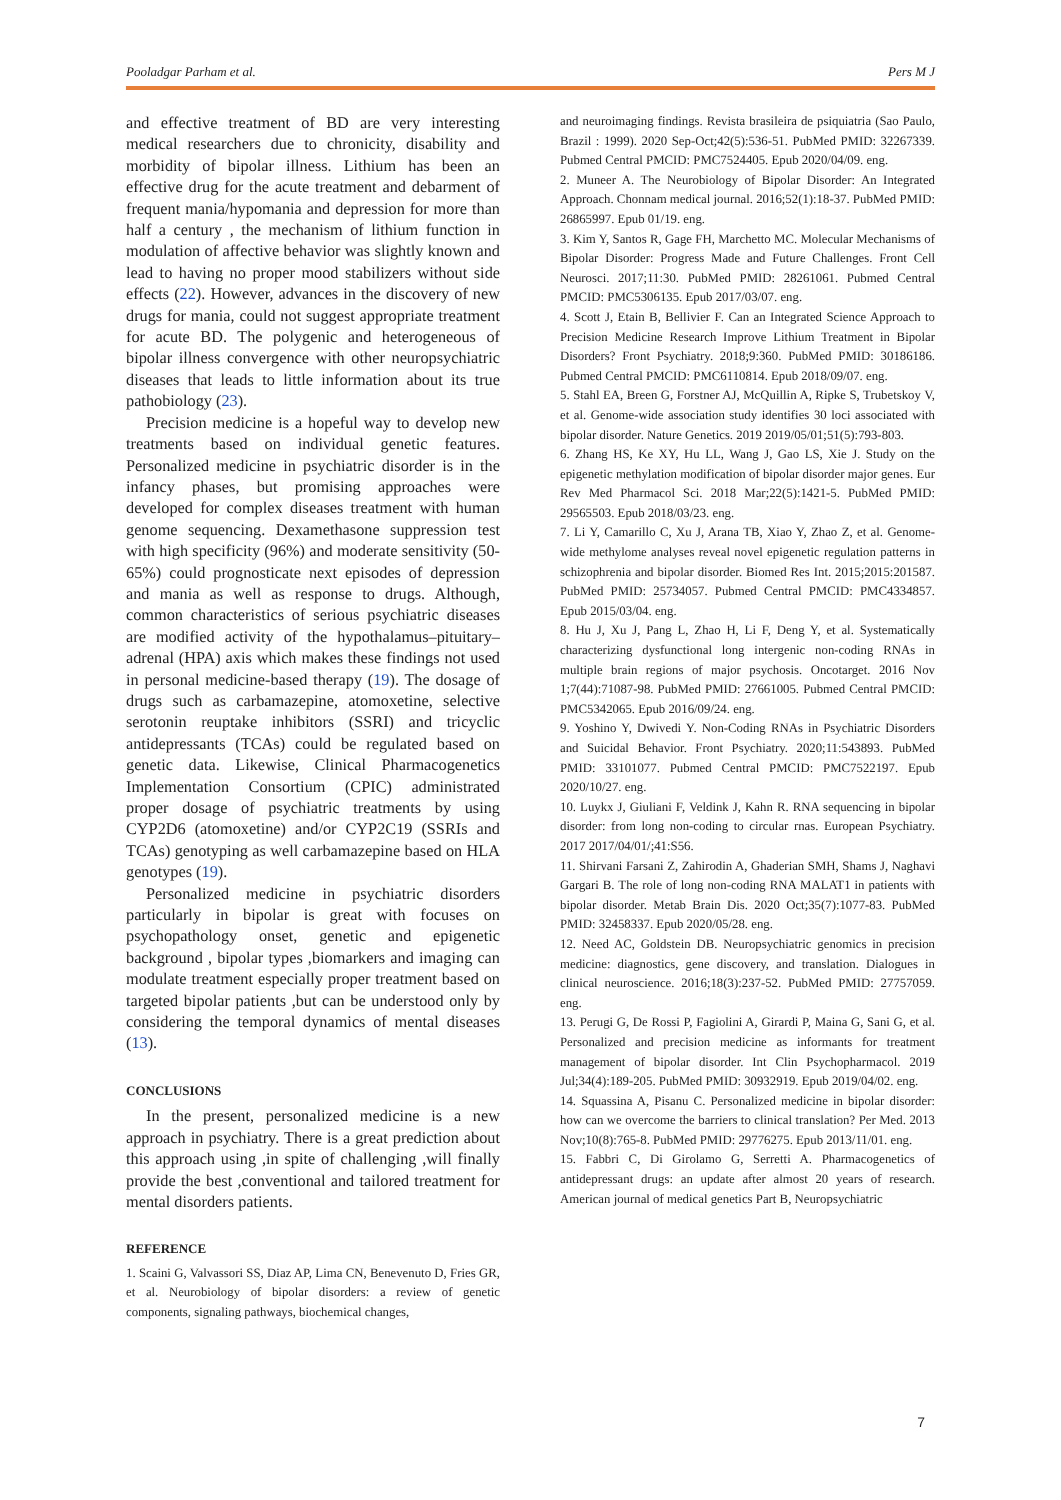Pooladgar Parham et al. Pers M J
and effective treatment of BD are very interesting medical researchers due to chronicity, disability and morbidity of bipolar illness. Lithium has been an effective drug for the acute treatment and debarment of frequent mania/hypomania and depression for more than half a century , the mechanism of lithium function in modulation of affective behavior was slightly known and lead to having no proper mood stabilizers without side effects (22). However, advances in the discovery of new drugs for mania, could not suggest appropriate treatment for acute BD. The polygenic and heterogeneous of bipolar illness convergence with other neuropsychiatric diseases that leads to little information about its true pathobiology (23).
Precision medicine is a hopeful way to develop new treatments based on individual genetic features. Personalized medicine in psychiatric disorder is in the infancy phases, but promising approaches were developed for complex diseases treatment with human genome sequencing. Dexamethasone suppression test with high specificity (96%) and moderate sensitivity (50-65%) could prognosticate next episodes of depression and mania as well as response to drugs. Although, common characteristics of serious psychiatric diseases are modified activity of the hypothalamus–pituitary–adrenal (HPA) axis which makes these findings not used in personal medicine-based therapy (19). The dosage of drugs such as carbamazepine, atomoxetine, selective serotonin reuptake inhibitors (SSRI) and tricyclic antidepressants (TCAs) could be regulated based on genetic data. Likewise, Clinical Pharmacogenetics Implementation Consortium (CPIC) administrated proper dosage of psychiatric treatments by using CYP2D6 (atomoxetine) and/or CYP2C19 (SSRIs and TCAs) genotyping as well carbamazepine based on HLA genotypes (19).
Personalized medicine in psychiatric disorders particularly in bipolar is great with focuses on psychopathology onset, genetic and epigenetic background , bipolar types ,biomarkers and imaging can modulate treatment especially proper treatment based on targeted bipolar patients ,but can be understood only by considering the temporal dynamics of mental diseases (13).
CONCLUSIONS
In the present, personalized medicine is a new approach in psychiatry. There is a great prediction about this approach using ,in spite of challenging ,will finally provide the best ,conventional and tailored treatment for mental disorders patients.
REFERENCE
1. Scaini G, Valvassori SS, Diaz AP, Lima CN, Benevenuto D, Fries GR, et al. Neurobiology of bipolar disorders: a review of genetic components, signaling pathways, biochemical changes,
and neuroimaging findings. Revista brasileira de psiquiatria (Sao Paulo, Brazil : 1999). 2020 Sep-Oct;42(5):536-51. PubMed PMID: 32267339. Pubmed Central PMCID: PMC7524405. Epub 2020/04/09. eng.
2. Muneer A. The Neurobiology of Bipolar Disorder: An Integrated Approach. Chonnam medical journal. 2016;52(1):18-37. PubMed PMID: 26865997. Epub 01/19. eng.
3. Kim Y, Santos R, Gage FH, Marchetto MC. Molecular Mechanisms of Bipolar Disorder: Progress Made and Future Challenges. Front Cell Neurosci. 2017;11:30. PubMed PMID: 28261061. Pubmed Central PMCID: PMC5306135. Epub 2017/03/07. eng.
4. Scott J, Etain B, Bellivier F. Can an Integrated Science Approach to Precision Medicine Research Improve Lithium Treatment in Bipolar Disorders? Front Psychiatry. 2018;9:360. PubMed PMID: 30186186. Pubmed Central PMCID: PMC6110814. Epub 2018/09/07. eng.
5. Stahl EA, Breen G, Forstner AJ, McQuillin A, Ripke S, Trubetskoy V, et al. Genome-wide association study identifies 30 loci associated with bipolar disorder. Nature Genetics. 2019 2019/05/01;51(5):793-803.
6. Zhang HS, Ke XY, Hu LL, Wang J, Gao LS, Xie J. Study on the epigenetic methylation modification of bipolar disorder major genes. Eur Rev Med Pharmacol Sci. 2018 Mar;22(5):1421-5. PubMed PMID: 29565503. Epub 2018/03/23. eng.
7. Li Y, Camarillo C, Xu J, Arana TB, Xiao Y, Zhao Z, et al. Genome-wide methylome analyses reveal novel epigenetic regulation patterns in schizophrenia and bipolar disorder. Biomed Res Int. 2015;2015:201587. PubMed PMID: 25734057. Pubmed Central PMCID: PMC4334857. Epub 2015/03/04. eng.
8. Hu J, Xu J, Pang L, Zhao H, Li F, Deng Y, et al. Systematically characterizing dysfunctional long intergenic non-coding RNAs in multiple brain regions of major psychosis. Oncotarget. 2016 Nov 1;7(44):71087-98. PubMed PMID: 27661005. Pubmed Central PMCID: PMC5342065. Epub 2016/09/24. eng.
9. Yoshino Y, Dwivedi Y. Non-Coding RNAs in Psychiatric Disorders and Suicidal Behavior. Front Psychiatry. 2020;11:543893. PubMed PMID: 33101077. Pubmed Central PMCID: PMC7522197. Epub 2020/10/27. eng.
10. Luykx J, Giuliani F, Veldink J, Kahn R. RNA sequencing in bipolar disorder: from long non-coding to circular rnas. European Psychiatry. 2017 2017/04/01/;41:S56.
11. Shirvani Farsani Z, Zahirodin A, Ghaderian SMH, Shams J, Naghavi Gargari B. The role of long non-coding RNA MALAT1 in patients with bipolar disorder. Metab Brain Dis. 2020 Oct;35(7):1077-83. PubMed PMID: 32458337. Epub 2020/05/28. eng.
12. Need AC, Goldstein DB. Neuropsychiatric genomics in precision medicine: diagnostics, gene discovery, and translation. Dialogues in clinical neuroscience. 2016;18(3):237-52. PubMed PMID: 27757059. eng.
13. Perugi G, De Rossi P, Fagiolini A, Girardi P, Maina G, Sani G, et al. Personalized and precision medicine as informants for treatment management of bipolar disorder. Int Clin Psychopharmacol. 2019 Jul;34(4):189-205. PubMed PMID: 30932919. Epub 2019/04/02. eng.
14. Squassina A, Pisanu C. Personalized medicine in bipolar disorder: how can we overcome the barriers to clinical translation? Per Med. 2013 Nov;10(8):765-8. PubMed PMID: 29776275. Epub 2013/11/01. eng.
15. Fabbri C, Di Girolamo G, Serretti A. Pharmacogenetics of antidepressant drugs: an update after almost 20 years of research. American journal of medical genetics Part B, Neuropsychiatric
7